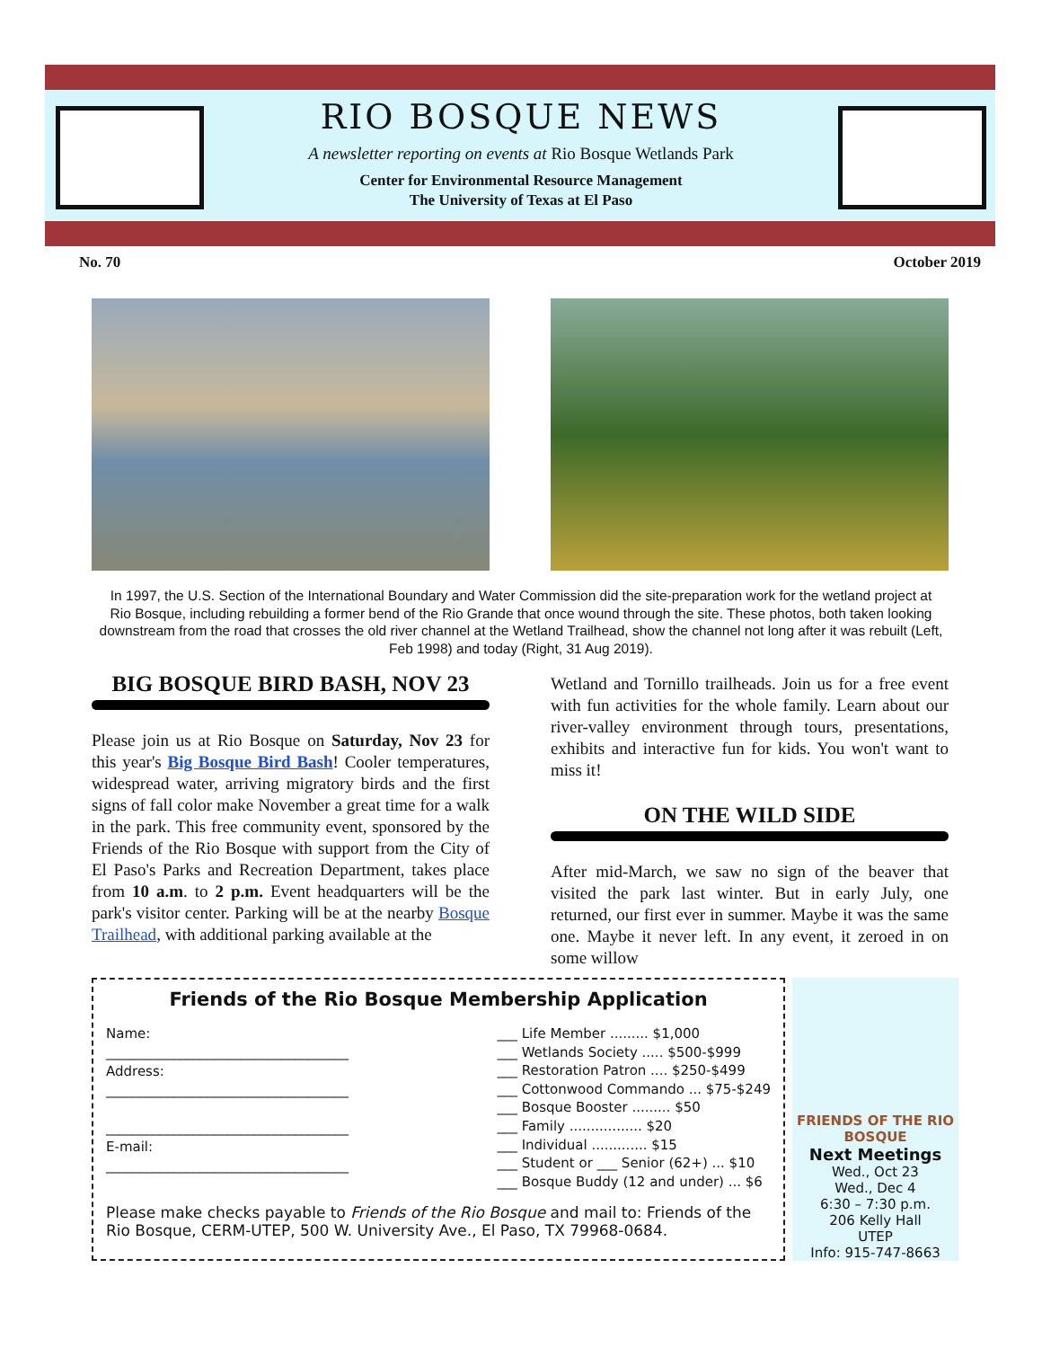RIO BOSQUE NEWS
A newsletter reporting on events at Rio Bosque Wetlands Park
Center for Environmental Resource Management
The University of Texas at El Paso
No. 70 October 2019
In 1997, the U.S. Section of the International Boundary and Water Commission did the site-preparation work for the wetland project at Rio Bosque, including rebuilding a former bend of the Rio Grande that once wound through the site. These photos, both taken looking downstream from the road that crosses the old river channel at the Wetland Trailhead, show the channel not long after it was rebuilt (Left, Feb 1998) and today (Right, 31 Aug 2019).
BIG BOSQUE BIRD BASH, NOV 23
Please join us at Rio Bosque on Saturday, Nov 23 for this year's Big Bosque Bird Bash! Cooler temperatures, widespread water, arriving migratory birds and the first signs of fall color make November a great time for a walk in the park. This free community event, sponsored by the Friends of the Rio Bosque with support from the City of El Paso's Parks and Recreation Department, takes place from 10 a.m. to 2 p.m. Event headquarters will be the park's visitor center. Parking will be at the nearby Bosque Trailhead, with additional parking available at the
Wetland and Tornillo trailheads. Join us for a free event with fun activities for the whole family. Learn about our river-valley environment through tours, presentations, exhibits and interactive fun for kids. You won't want to miss it!
ON THE WILD SIDE
After mid-March, we saw no sign of the beaver that visited the park last winter. But in early July, one returned, our first ever in summer. Maybe it was the same one. Maybe it never left. In any event, it zeroed in on some willow
Friends of the Rio Bosque Membership Application
Name:
____________________________________
Address:
____________________________________
____________________________________
E-mail:
____________________________________
___ Life Member ......... $1,000
___ Wetlands Society ..... $500-$999
___ Restoration Patron .... $250-$499
___ Cottonwood Commando ... $75-$249
___ Bosque Booster ......... $50
___ Family ................. $20
___ Individual ............. $15
___ Student or ___ Senior (62+) ... $10
___ Bosque Buddy (12 and under) ... $6
Please make checks payable to Friends of the Rio Bosque and mail to: Friends of the Rio Bosque, CERM-UTEP, 500 W. University Ave., El Paso, TX 79968-0684.
FRIENDS OF THE RIO BOSQUE
Next Meetings
Wed., Oct 23
Wed., Dec 4
6:30 – 7:30 p.m.
206 Kelly Hall
UTEP
Info: 915-747-8663